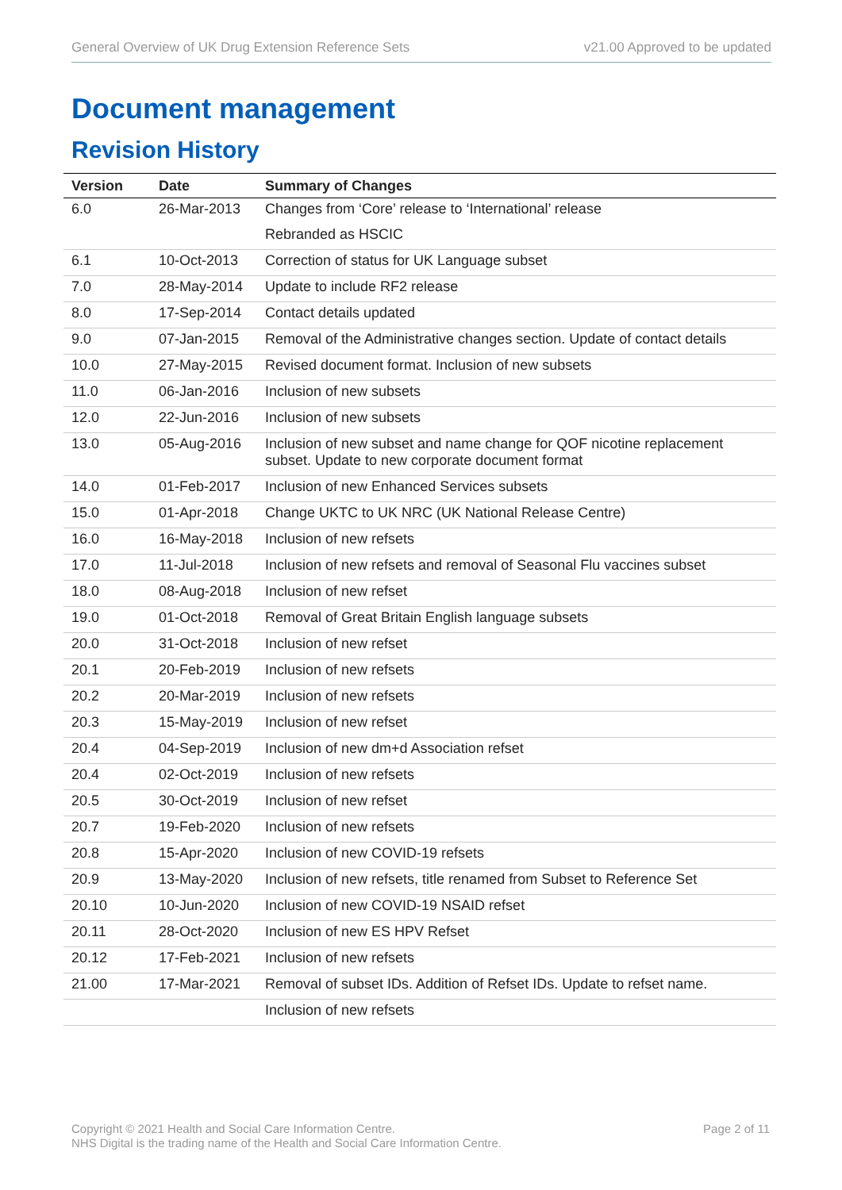General Overview of UK Drug Extension Reference Sets v21.00 Approved to be updated
Document management
Revision History
| Version | Date | Summary of Changes |
| --- | --- | --- |
| 6.0 | 26-Mar-2013 | Changes from ‘Core’ release to ‘International’ release |
| | | Rebranded as HSCIC |
| 6.1 | 10-Oct-2013 | Correction of status for UK Language subset |
| 7.0 | 28-May-2014 | Update to include RF2 release |
| 8.0 | 17-Sep-2014 | Contact details updated |
| 9.0 | 07-Jan-2015 | Removal of the Administrative changes section. Update of contact details |
| 10.0 | 27-May-2015 | Revised document format. Inclusion of new subsets |
| 11.0 | 06-Jan-2016 | Inclusion of new subsets |
| 12.0 | 22-Jun-2016 | Inclusion of new subsets |
| 13.0 | 05-Aug-2016 | Inclusion of new subset and name change for QOF nicotine replacement subset. Update to new corporate document format |
| 14.0 | 01-Feb-2017 | Inclusion of new Enhanced Services subsets |
| 15.0 | 01-Apr-2018 | Change UKTC to UK NRC (UK National Release Centre) |
| 16.0 | 16-May-2018 | Inclusion of new refsets |
| 17.0 | 11-Jul-2018 | Inclusion of new refsets and removal of Seasonal Flu vaccines subset |
| 18.0 | 08-Aug-2018 | Inclusion of new refset |
| 19.0 | 01-Oct-2018 | Removal of Great Britain English language subsets |
| 20.0 | 31-Oct-2018 | Inclusion of new refset |
| 20.1 | 20-Feb-2019 | Inclusion of new refsets |
| 20.2 | 20-Mar-2019 | Inclusion of new refsets |
| 20.3 | 15-May-2019 | Inclusion of new refset |
| 20.4 | 04-Sep-2019 | Inclusion of new dm+d Association refset |
| 20.4 | 02-Oct-2019 | Inclusion of new refsets |
| 20.5 | 30-Oct-2019 | Inclusion of new refset |
| 20.7 | 19-Feb-2020 | Inclusion of new refsets |
| 20.8 | 15-Apr-2020 | Inclusion of new COVID-19 refsets |
| 20.9 | 13-May-2020 | Inclusion of new refsets, title renamed from Subset to Reference Set |
| 20.10 | 10-Jun-2020 | Inclusion of new COVID-19 NSAID refset |
| 20.11 | 28-Oct-2020 | Inclusion of new ES HPV Refset |
| 20.12 | 17-Feb-2021 | Inclusion of new refsets |
| 21.00 | 17-Mar-2021 | Removal of subset IDs. Addition of Refset IDs. Update to refset name. |
| | | Inclusion of new refsets |
Copyright © 2021 Health and Social Care Information Centre.
NHS Digital is the trading name of the Health and Social Care Information Centre.
Page 2 of 11